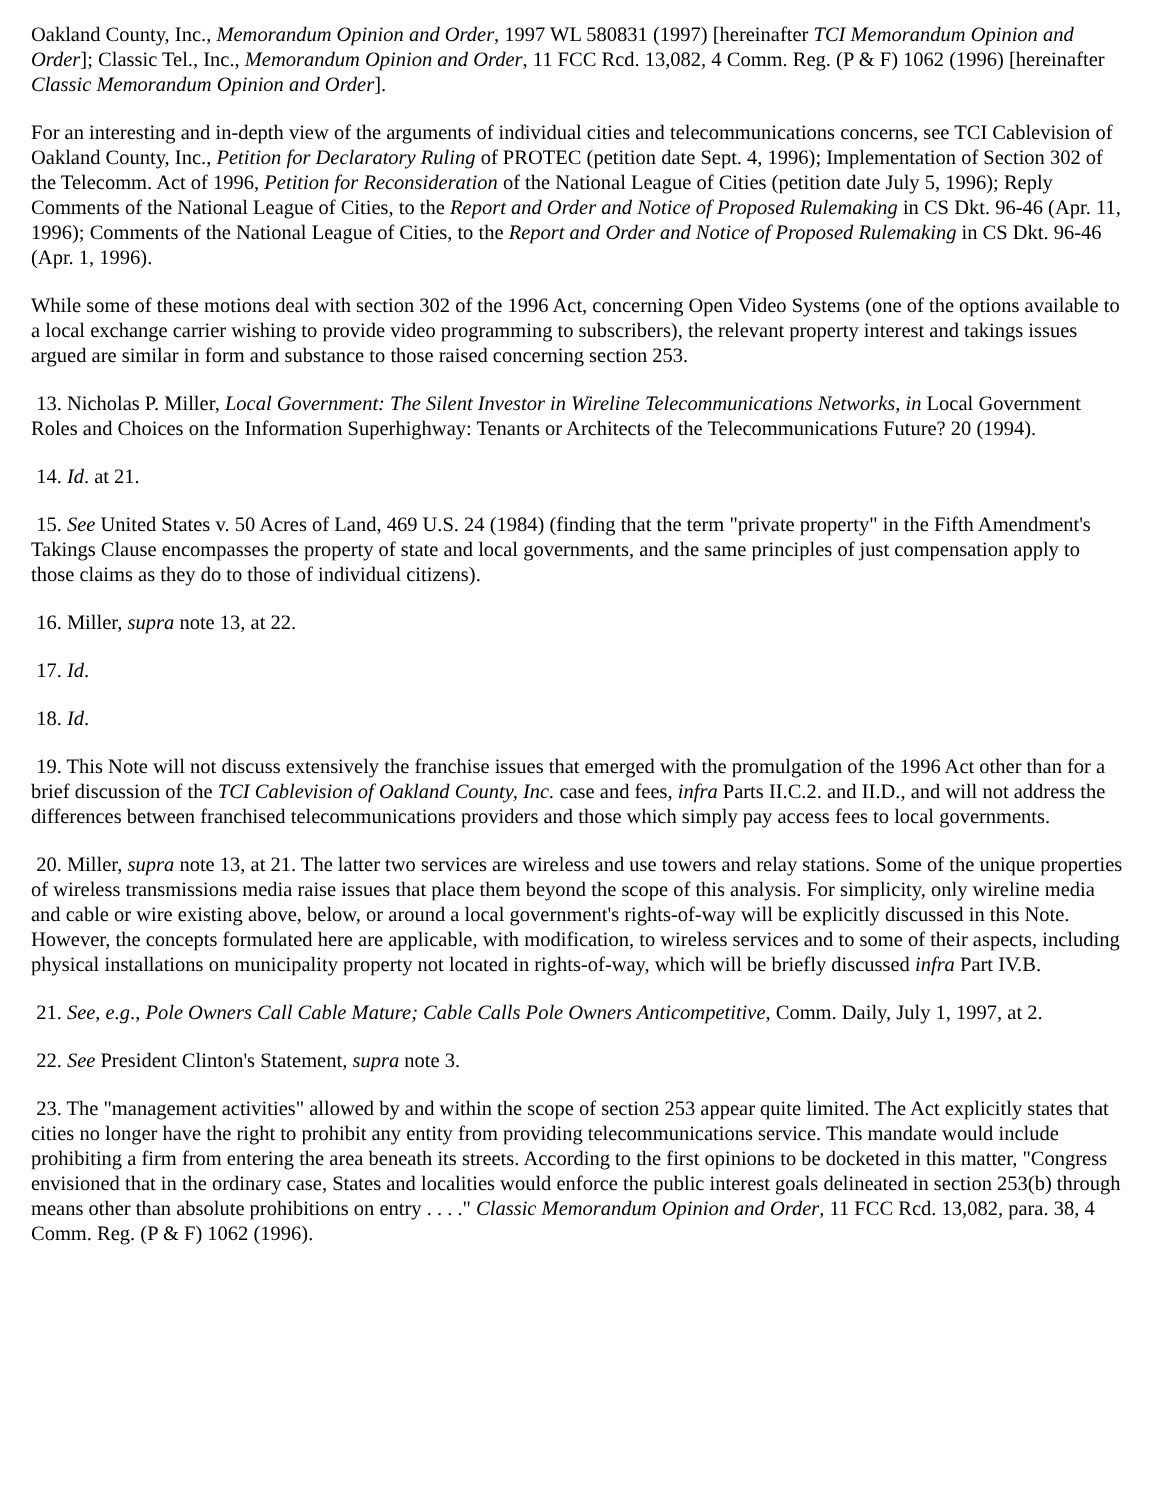Oakland County, Inc., Memorandum Opinion and Order, 1997 WL 580831 (1997) [hereinafter TCI Memorandum Opinion and Order]; Classic Tel., Inc., Memorandum Opinion and Order, 11 FCC Rcd. 13,082, 4 Comm. Reg. (P & F) 1062 (1996) [hereinafter Classic Memorandum Opinion and Order].
For an interesting and in-depth view of the arguments of individual cities and telecommunications concerns, see TCI Cablevision of Oakland County, Inc., Petition for Declaratory Ruling of PROTEC (petition date Sept. 4, 1996); Implementation of Section 302 of the Telecomm. Act of 1996, Petition for Reconsideration of the National League of Cities (petition date July 5, 1996); Reply Comments of the National League of Cities, to the Report and Order and Notice of Proposed Rulemaking in CS Dkt. 96-46 (Apr. 11, 1996); Comments of the National League of Cities, to the Report and Order and Notice of Proposed Rulemaking in CS Dkt. 96-46 (Apr. 1, 1996).
While some of these motions deal with section 302 of the 1996 Act, concerning Open Video Systems (one of the options available to a local exchange carrier wishing to provide video programming to subscribers), the relevant property interest and takings issues argued are similar in form and substance to those raised concerning section 253.
13. Nicholas P. Miller, Local Government: The Silent Investor in Wireline Telecommunications Networks, in Local Government Roles and Choices on the Information Superhighway: Tenants or Architects of the Telecommunications Future? 20 (1994).
14. Id. at 21.
15. See United States v. 50 Acres of Land, 469 U.S. 24 (1984) (finding that the term "private property" in the Fifth Amendment's Takings Clause encompasses the property of state and local governments, and the same principles of just compensation apply to those claims as they do to those of individual citizens).
16. Miller, supra note 13, at 22.
17. Id.
18. Id.
19. This Note will not discuss extensively the franchise issues that emerged with the promulgation of the 1996 Act other than for a brief discussion of the TCI Cablevision of Oakland County, Inc. case and fees, infra Parts II.C.2. and II.D., and will not address the differences between franchised telecommunications providers and those which simply pay access fees to local governments.
20. Miller, supra note 13, at 21. The latter two services are wireless and use towers and relay stations. Some of the unique properties of wireless transmissions media raise issues that place them beyond the scope of this analysis. For simplicity, only wireline media and cable or wire existing above, below, or around a local government's rights-of-way will be explicitly discussed in this Note. However, the concepts formulated here are applicable, with modification, to wireless services and to some of their aspects, including physical installations on municipality property not located in rights-of-way, which will be briefly discussed infra Part IV.B.
21. See, e.g., Pole Owners Call Cable Mature; Cable Calls Pole Owners Anticompetitive, Comm. Daily, July 1, 1997, at 2.
22. See President Clinton's Statement, supra note 3.
23. The "management activities" allowed by and within the scope of section 253 appear quite limited. The Act explicitly states that cities no longer have the right to prohibit any entity from providing telecommunications service. This mandate would include prohibiting a firm from entering the area beneath its streets. According to the first opinions to be docketed in this matter, "Congress envisioned that in the ordinary case, States and localities would enforce the public interest goals delineated in section 253(b) through means other than absolute prohibitions on entry . . . ." Classic Memorandum Opinion and Order, 11 FCC Rcd. 13,082, para. 38, 4 Comm. Reg. (P & F) 1062 (1996).